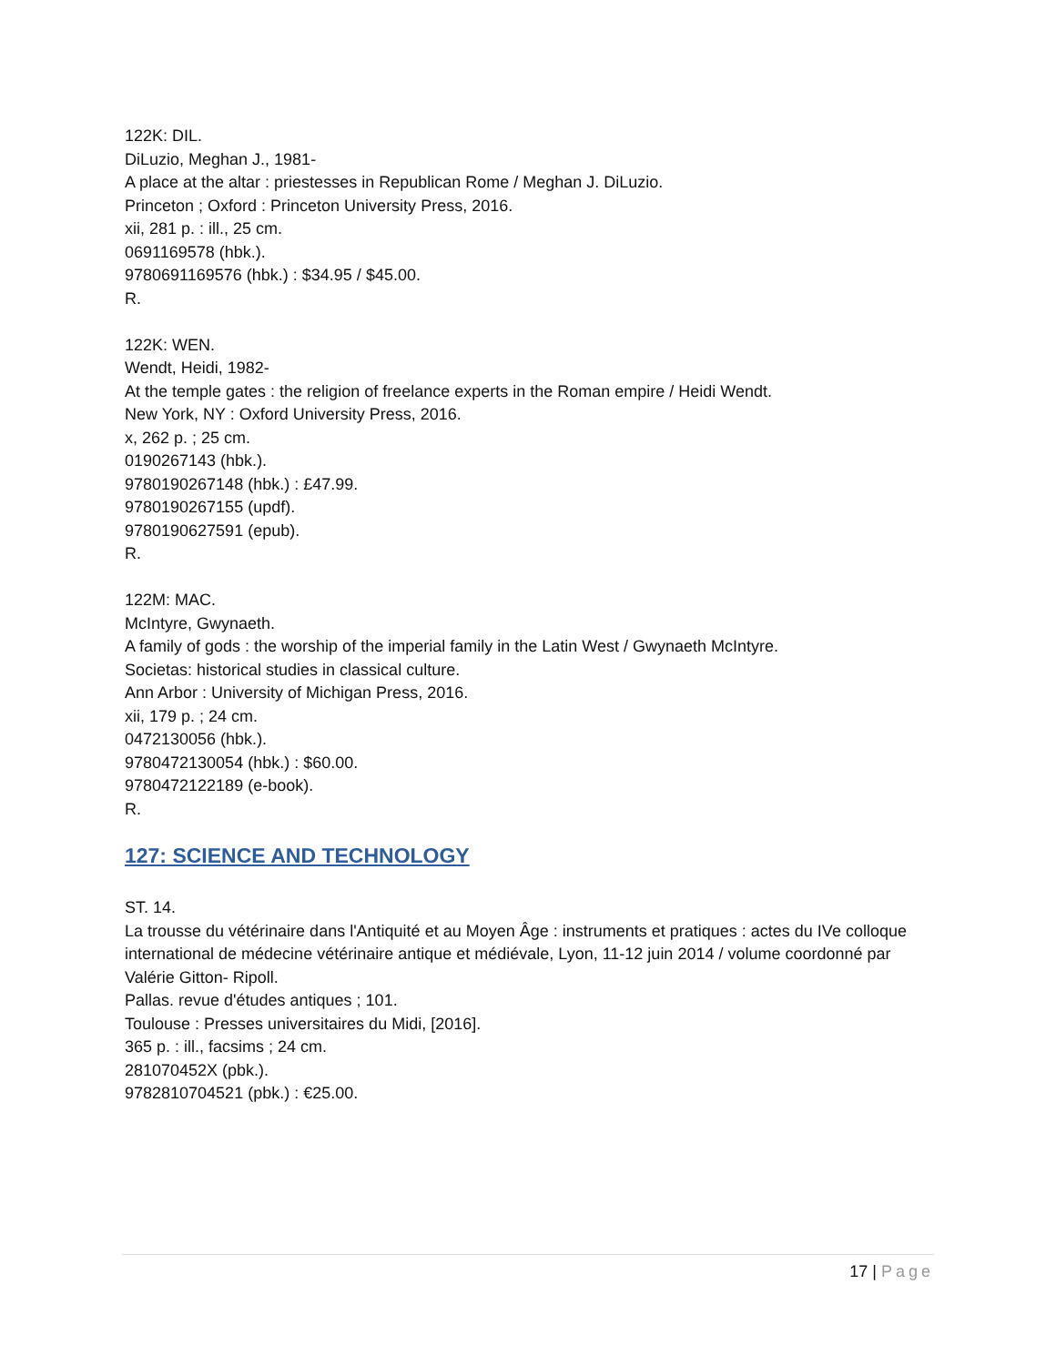122K: DIL.
DiLuzio, Meghan J., 1981-
A place at the altar : priestesses in Republican Rome / Meghan J. DiLuzio.
Princeton ; Oxford : Princeton University Press, 2016.
xii, 281 p. : ill., 25 cm.
0691169578 (hbk.).
9780691169576 (hbk.) : $34.95 / $45.00.
R.
122K: WEN.
Wendt, Heidi, 1982-
At the temple gates : the religion of freelance experts in the Roman empire / Heidi Wendt.
New York, NY : Oxford University Press, 2016.
x, 262 p. ; 25 cm.
0190267143 (hbk.).
9780190267148 (hbk.) : £47.99.
9780190267155 (updf).
9780190627591 (epub).
R.
122M: MAC.
McIntyre, Gwynaeth.
A family of gods : the worship of the imperial family in the Latin West / Gwynaeth McIntyre.
Societas: historical studies in classical culture.
Ann Arbor : University of Michigan Press, 2016.
xii, 179 p. ; 24 cm.
0472130056 (hbk.).
9780472130054 (hbk.) : $60.00.
9780472122189 (e-book).
R.
127: SCIENCE AND TECHNOLOGY
ST. 14.
La trousse du vétérinaire dans l'Antiquité et au Moyen Âge : instruments et pratiques : actes du IVe colloque international de médecine vétérinaire antique et médiévale, Lyon, 11-12 juin 2014 / volume coordonné par Valérie Gitton- Ripoll.
Pallas. revue d'études antiques ; 101.
Toulouse : Presses universitaires du Midi, [2016].
365 p. : ill., facsims ; 24 cm.
281070452X (pbk.).
9782810704521 (pbk.) : €25.00.
17 | Page